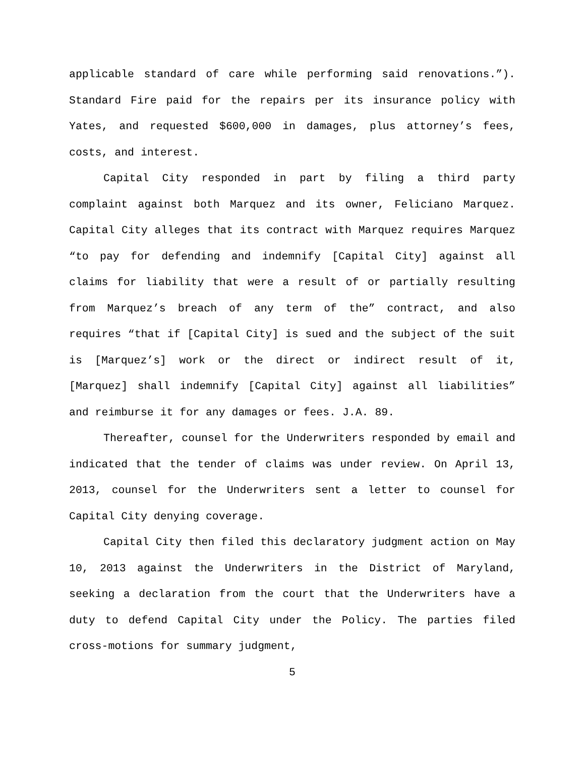applicable standard of care while performing said renovations.”). Standard Fire paid for the repairs per its insurance policy with Yates, and requested $600,000 in damages, plus attorney’s fees, costs, and interest.
Capital City responded in part by filing a third party complaint against both Marquez and its owner, Feliciano Marquez. Capital City alleges that its contract with Marquez requires Marquez “to pay for defending and indemnify [Capital City] against all claims for liability that were a result of or partially resulting from Marquez’s breach of any term of the” contract, and also requires “that if [Capital City] is sued and the subject of the suit is [Marquez’s] work or the direct or indirect result of it, [Marquez] shall indemnify [Capital City] against all liabilities” and reimburse it for any damages or fees. J.A. 89.
Thereafter, counsel for the Underwriters responded by email and indicated that the tender of claims was under review. On April 13, 2013, counsel for the Underwriters sent a letter to counsel for Capital City denying coverage.
Capital City then filed this declaratory judgment action on May 10, 2013 against the Underwriters in the District of Maryland, seeking a declaration from the court that the Underwriters have a duty to defend Capital City under the Policy. The parties filed cross-motions for summary judgment,
5